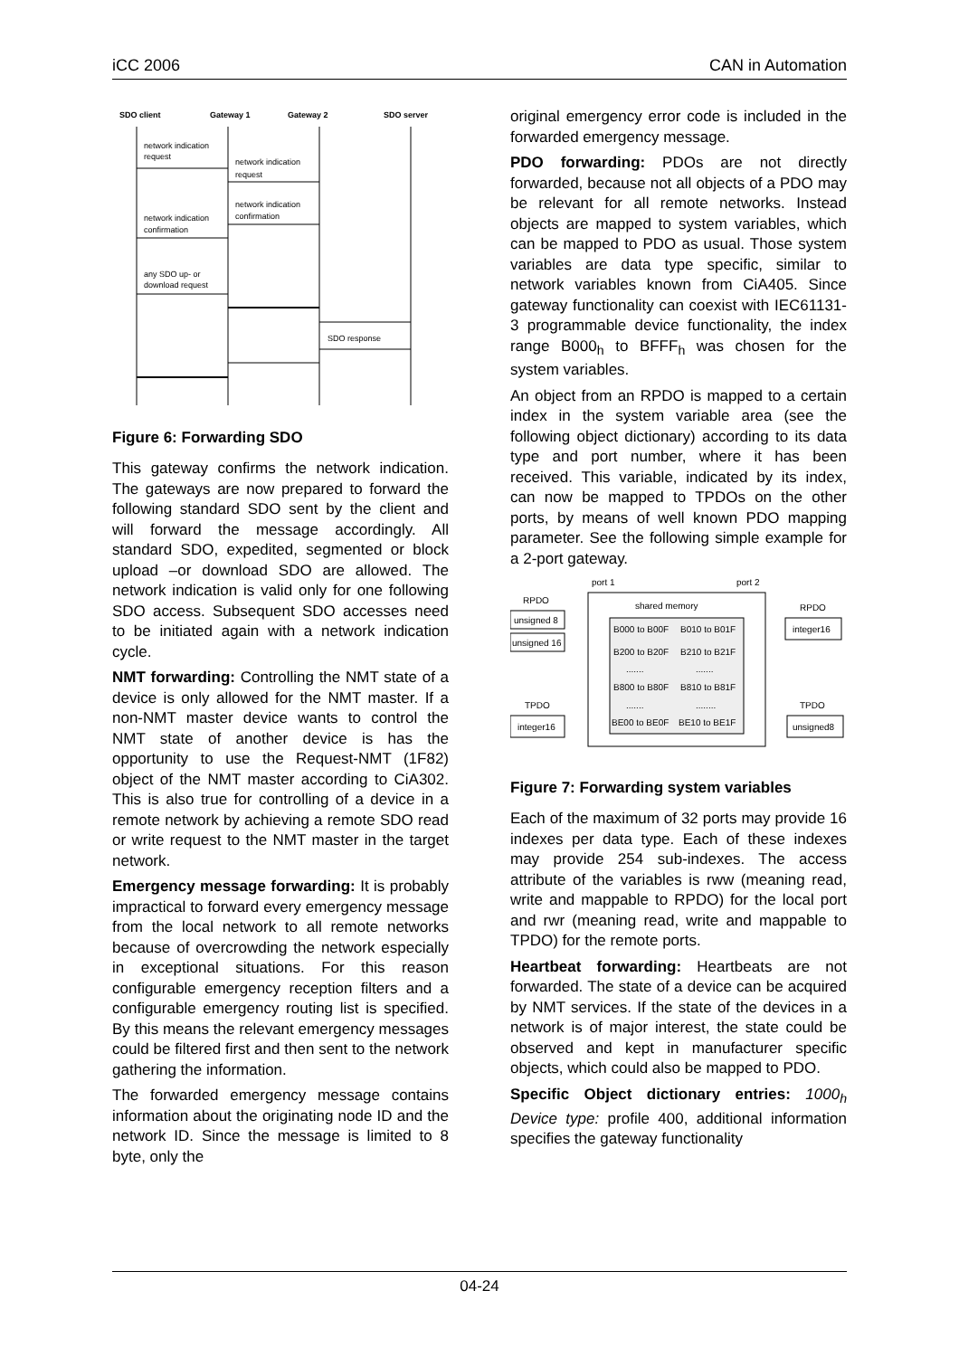iCC 2006 CAN in Automation
SDO client
Gateway 1
Gateway 2
SDO server
network indication
request
network indication
request
network indication
confirmation
network indication
confirmation
any SDO up- or
download request
SDO response
Figure 6: Forwarding SDO
This gateway confirms the network indication. The gateways are now prepared to forward the following standard SDO sent by the client and will forward the message accordingly. All standard SDO, expedited, segmented or block upload –or download SDO are allowed. The network indication is valid only for one following SDO access. Subsequent SDO accesses need to be initiated again with a network indication cycle.
NMT forwarding: Controlling the NMT state of a device is only allowed for the NMT master. If a non-NMT master device wants to control the NMT state of another device is has the opportunity to use the Request-NMT (1F82) object of the NMT master according to CiA302. This is also true for controlling of a device in a remote network by achieving a remote SDO read or write request to the NMT master in the target network.
Emergency message forwarding: It is probably impractical to forward every emergency message from the local network to all remote networks because of overcrowding the network especially in exceptional situations. For this reason configurable emergency reception filters and a configurable emergency routing list is specified. By this means the relevant emergency messages could be filtered first and then sent to the network gathering the information.
The forwarded emergency message contains information about the originating node ID and the network ID. Since the message is limited to 8 byte, only the
original emergency error code is included in the forwarded emergency message.
PDO forwarding: PDOs are not directly forwarded, because not all objects of a PDO may be relevant for all remote networks. Instead objects are mapped to system variables, which can be mapped to PDO as usual. Those system variables are data type specific, similar to network variables known from CiA405. Since gateway functionality can coexist with IEC61131-3 programmable device functionality, the index range B000<sub>h</sub> to BFFF<sub>h</sub> was chosen for the system variables.
An object from an RPDO is mapped to a certain index in the system variable area (see the following object dictionary) according to its data type and port number, where it has been received. This variable, indicated by its index, can now be mapped to TPDOs on the other ports, by means of well known PDO mapping parameter. See the following simple example for a 2-port gateway.
port 1
port 2
shared memory
RPDO
RPDO
unsigned 8
unsigned 16
integer16
B000 to B00F
B010 to B01F
B200 to B20F
B210 to B21F
.......
.......
B800 to B80F
B810 to B81F
.......
........
BE00 to BE0F
BE10 to BE1F
TPDO
TPDO
integer16
unsigned8
Figure 7: Forwarding system variables
Each of the maximum of 32 ports may provide 16 indexes per data type. Each of these indexes may provide 254 sub-indexes. The access attribute of the variables is rww (meaning read, write and mappable to RPDO) for the local port and rwr (meaning read, write and mappable to TPDO) for the remote ports.
Heartbeat forwarding: Heartbeats are not forwarded. The state of a device can be acquired by NMT services. If the state of the devices in a network is of major interest, the state could be observed and kept in manufacturer specific objects, which could also be mapped to PDO.
Specific Object dictionary entries: 1000<sub>h</sub> Device type: profile 400, additional information specifies the gateway functionality
04-24